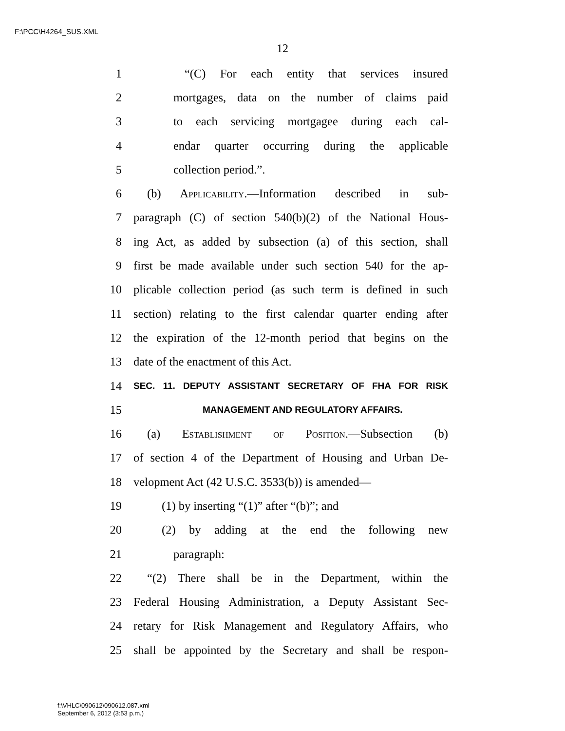F:\PCC\H4264_SUS.XML
12
1 “(C) For each entity that services insured
2 mortgages, data on the number of claims paid
3 to each servicing mortgagee during each cal-
4 endar quarter occurring during the applicable
5 collection period.”.
6 (b) Applicability.—Information described in sub-
7 paragraph (C) of section 540(b)(2) of the National Hous-
8 ing Act, as added by subsection (a) of this section, shall
9 first be made available under such section 540 for the ap-
10 plicable collection period (as such term is defined in such
11 section) relating to the first calendar quarter ending after
12 the expiration of the 12-month period that begins on the
13 date of the enactment of this Act.
14 SEC. 11. DEPUTY ASSISTANT SECRETARY OF FHA FOR RISK
15 MANAGEMENT AND REGULATORY AFFAIRS.
16 (a) Establishment of Position.—Subsection (b)
17 of section 4 of the Department of Housing and Urban De-
18 velopment Act (42 U.S.C. 3533(b)) is amended—
19 (1) by inserting “(1)” after “(b)”; and
20 (2) by adding at the end the following new
21 paragraph:
22 “(2) There shall be in the Department, within the
23 Federal Housing Administration, a Deputy Assistant Sec-
24 retary for Risk Management and Regulatory Affairs, who
25 shall be appointed by the Secretary and shall be respon-
f:\VHLC\090612\090612.087.xml
September 6, 2012 (3:53 p.m.)